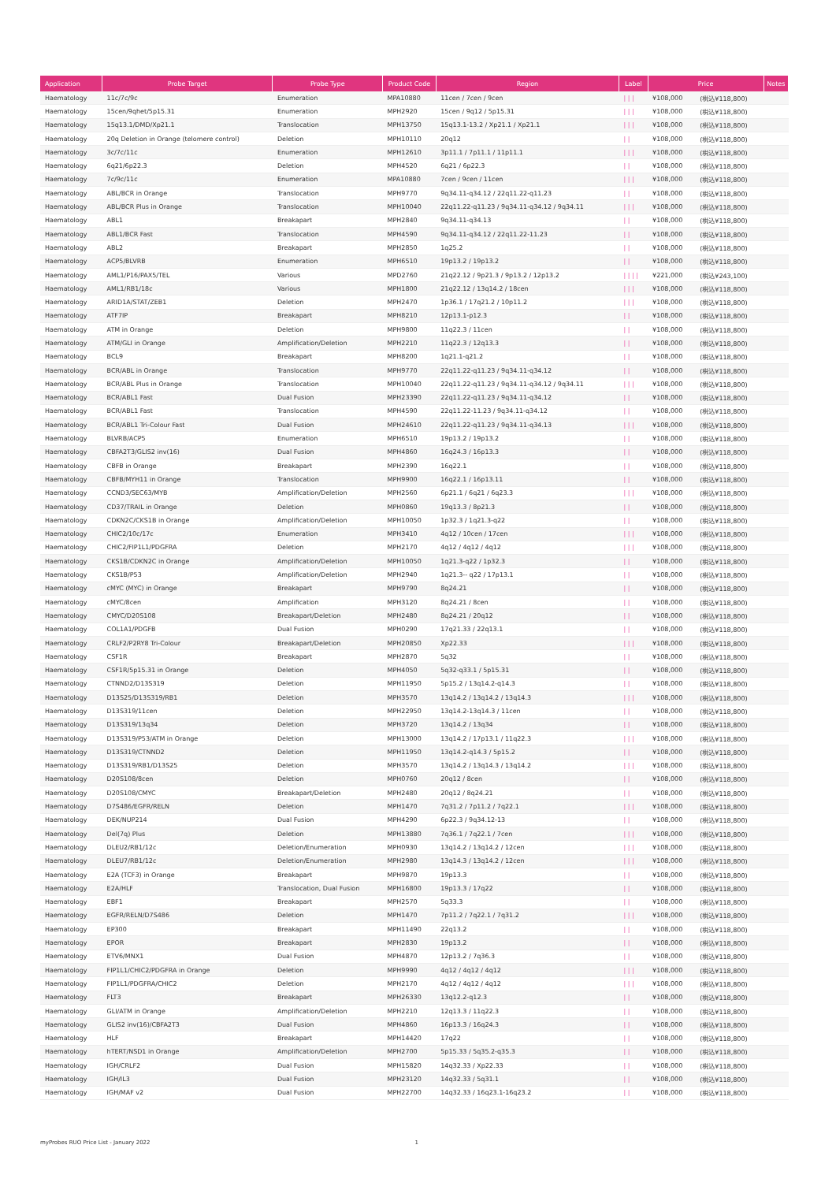| Application | Probe Target | Probe Type | Product Code | Region | Label | Price | | Notes |
| --- | --- | --- | --- | --- | --- | --- | --- | --- |
| Haematology | 11c/7c/9c | Enumeration | MPA10880 | 11cen / 7cen / 9cen | / / / | ¥108,000 | (税込¥118,800) | |
| Haematology | 15cen/9qhet/5p15.31 | Enumeration | MPH2920 | 15cen / 9q12 / 5p15.31 | / / / | ¥108,000 | (税込¥118,800) | |
| Haematology | 15q13.1/DMD/Xp21.1 | Translocation | MPH13750 | 15q13.1-13.2 / Xp21.1 / Xp21.1 | / / / | ¥108,000 | (税込¥118,800) | |
| Haematology | 20q Deletion in Orange (telomere control) | Deletion | MPH10110 | 20q12 | / / | ¥108,000 | (税込¥118,800) | |
| Haematology | 3c/7c/11c | Enumeration | MPH12610 | 3p11.1 / 7p11.1 / 11p11.1 | / / / | ¥108,000 | (税込¥118,800) | |
| Haematology | 6q21/6p22.3 | Deletion | MPH4520 | 6q21 / 6p22.3 | / / | ¥108,000 | (税込¥118,800) | |
| Haematology | 7c/9c/11c | Enumeration | MPA10880 | 7cen / 9cen / 11cen | / / / | ¥108,000 | (税込¥118,800) | |
| Haematology | ABL/BCR in Orange | Translocation | MPH9770 | 9q34.11-q34.12 / 22q11.22-q11.23 | / / | ¥108,000 | (税込¥118,800) | |
| Haematology | ABL/BCR Plus in Orange | Translocation | MPH10040 | 22q11.22-q11.23 / 9q34.11-q34.12 / 9q34.11 | / / / | ¥108,000 | (税込¥118,800) | |
| Haematology | ABL1 | Breakapart | MPH2840 | 9q34.11-q34.13 | / / | ¥108,000 | (税込¥118,800) | |
| Haematology | ABL1/BCR Fast | Translocation | MPH4590 | 9q34.11-q34.12 / 22q11.22-11.23 | / / | ¥108,000 | (税込¥118,800) | |
| Haematology | ABL2 | Breakapart | MPH2850 | 1q25.2 | / / | ¥108,000 | (税込¥118,800) | |
| Haematology | ACP5/BLVRB | Enumeration | MPH6510 | 19p13.2 / 19p13.2 | / / | ¥108,000 | (税込¥118,800) | |
| Haematology | AML1/P16/PAX5/TEL | Various | MPD2760 | 21q22.12 / 9p21.3 / 9p13.2 / 12p13.2 | / / / / | ¥221,000 | (税込¥243,100) | |
| Haematology | AML1/RB1/18c | Various | MPH1800 | 21q22.12 / 13q14.2 / 18cen | / / / | ¥108,000 | (税込¥118,800) | |
| Haematology | ARID1A/STAT/ZEB1 | Deletion | MPH2470 | 1p36.1 / 17q21.2 / 10p11.2 | / / / | ¥108,000 | (税込¥118,800) | |
| Haematology | ATF7IP | Breakapart | MPH8210 | 12p13.1-p12.3 | / / | ¥108,000 | (税込¥118,800) | |
| Haematology | ATM in Orange | Deletion | MPH9800 | 11q22.3 / 11cen | / / | ¥108,000 | (税込¥118,800) | |
| Haematology | ATM/GLI in Orange | Amplification/Deletion | MPH2210 | 11q22.3 / 12q13.3 | / / | ¥108,000 | (税込¥118,800) | |
| Haematology | BCL9 | Breakapart | MPH8200 | 1q21.1-q21.2 | / / | ¥108,000 | (税込¥118,800) | |
| Haematology | BCR/ABL in Orange | Translocation | MPH9770 | 22q11.22-q11.23 / 9q34.11-q34.12 | / / | ¥108,000 | (税込¥118,800) | |
| Haematology | BCR/ABL Plus in Orange | Translocation | MPH10040 | 22q11.22-q11.23 / 9q34.11-q34.12 / 9q34.11 | / / / | ¥108,000 | (税込¥118,800) | |
| Haematology | BCR/ABL1 Fast | Dual Fusion | MPH23390 | 22q11.22-q11.23 / 9q34.11-q34.12 | / / | ¥108,000 | (税込¥118,800) | |
| Haematology | BCR/ABL1 Fast | Translocation | MPH4590 | 22q11.22-11.23 / 9q34.11-q34.12 | / / | ¥108,000 | (税込¥118,800) | |
| Haematology | BCR/ABL1 Tri-Colour Fast | Dual Fusion | MPH24610 | 22q11.22-q11.23 / 9q34.11-q34.13 | / / / | ¥108,000 | (税込¥118,800) | |
| Haematology | BLVRB/ACP5 | Enumeration | MPH6510 | 19p13.2 / 19p13.2 | / / | ¥108,000 | (税込¥118,800) | |
| Haematology | CBFA2T3/GLIS2 inv(16) | Dual Fusion | MPH4860 | 16q24.3 / 16p13.3 | / / | ¥108,000 | (税込¥118,800) | |
| Haematology | CBFB in Orange | Breakapart | MPH2390 | 16q22.1 | / / | ¥108,000 | (税込¥118,800) | |
| Haematology | CBFB/MYH11 in Orange | Translocation | MPH9900 | 16q22.1 / 16p13.11 | / / | ¥108,000 | (税込¥118,800) | |
| Haematology | CCND3/SEC63/MYB | Amplification/Deletion | MPH2560 | 6p21.1 / 6q21 / 6q23.3 | / / / | ¥108,000 | (税込¥118,800) | |
| Haematology | CD37/TRAIL in Orange | Deletion | MPH0860 | 19q13.3 / 8p21.3 | / / | ¥108,000 | (税込¥118,800) | |
| Haematology | CDKN2C/CKS1B in Orange | Amplification/Deletion | MPH10050 | 1p32.3 / 1q21.3-q22 | / / | ¥108,000 | (税込¥118,800) | |
| Haematology | CHIC2/10c/17c | Enumeration | MPH3410 | 4q12 / 10cen / 17cen | / / / | ¥108,000 | (税込¥118,800) | |
| Haematology | CHIC2/FIP1L1/PDGFRA | Deletion | MPH2170 | 4q12 / 4q12 / 4q12 | / / / | ¥108,000 | (税込¥118,800) | |
| Haematology | CKS1B/CDKN2C in Orange | Amplification/Deletion | MPH10050 | 1q21.3-q22 / 1p32.3 | / / | ¥108,000 | (税込¥118,800) | |
| Haematology | CKS1B/P53 | Amplification/Deletion | MPH2940 | 1q21.3-- q22 / 17p13.1 | / / | ¥108,000 | (税込¥118,800) | |
| Haematology | cMYC (MYC) in Orange | Breakapart | MPH9790 | 8q24.21 | / / | ¥108,000 | (税込¥118,800) | |
| Haematology | cMYC/8cen | Amplification | MPH3120 | 8q24.21 / 8cen | / / | ¥108,000 | (税込¥118,800) | |
| Haematology | CMYC/D20S108 | Breakapart/Deletion | MPH2480 | 8q24.21 / 20q12 | / / | ¥108,000 | (税込¥118,800) | |
| Haematology | COL1A1/PDGFB | Dual Fusion | MPH0290 | 17q21.33 / 22q13.1 | / / | ¥108,000 | (税込¥118,800) | |
| Haematology | CRLF2/P2RY8 Tri-Colour | Breakapart/Deletion | MPH20850 | Xp22.33 | / / / | ¥108,000 | (税込¥118,800) | |
| Haematology | CSF1R | Breakapart | MPH2870 | 5q32 | / / | ¥108,000 | (税込¥118,800) | |
| Haematology | CSF1R/5p15.31 in Orange | Deletion | MPH4050 | 5q32-q33.1 / 5p15.31 | / / | ¥108,000 | (税込¥118,800) | |
| Haematology | CTNND2/D13S319 | Deletion | MPH11950 | 5p15.2 / 13q14.2-q14.3 | / / | ¥108,000 | (税込¥118,800) | |
| Haematology | D13S25/D13S319/RB1 | Deletion | MPH3570 | 13q14.2 / 13q14.2 / 13q14.3 | / / / | ¥108,000 | (税込¥118,800) | |
| Haematology | D13S319/11cen | Deletion | MPH22950 | 13q14.2-13q14.3 / 11cen | / / | ¥108,000 | (税込¥118,800) | |
| Haematology | D13S319/13q34 | Deletion | MPH3720 | 13q14.2 / 13q34 | / / | ¥108,000 | (税込¥118,800) | |
| Haematology | D13S319/P53/ATM in Orange | Deletion | MPH13000 | 13q14.2 / 17p13.1 / 11q22.3 | / / / | ¥108,000 | (税込¥118,800) | |
| Haematology | D13S319/CTNND2 | Deletion | MPH11950 | 13q14.2-q14.3 / 5p15.2 | / / | ¥108,000 | (税込¥118,800) | |
| Haematology | D13S319/RB1/D13S25 | Deletion | MPH3570 | 13q14.2 / 13q14.3 / 13q14.2 | / / / | ¥108,000 | (税込¥118,800) | |
| Haematology | D20S108/8cen | Deletion | MPH0760 | 20q12 / 8cen | / / | ¥108,000 | (税込¥118,800) | |
| Haematology | D20S108/CMYC | Breakapart/Deletion | MPH2480 | 20q12 / 8q24.21 | / / | ¥108,000 | (税込¥118,800) | |
| Haematology | D7S486/EGFR/RELN | Deletion | MPH1470 | 7q31.2 / 7p11.2 / 7q22.1 | / / / | ¥108,000 | (税込¥118,800) | |
| Haematology | DEK/NUP214 | Dual Fusion | MPH4290 | 6p22.3 / 9q34.12-13 | / / | ¥108,000 | (税込¥118,800) | |
| Haematology | Del(7q) Plus | Deletion | MPH13880 | 7q36.1 / 7q22.1 / 7cen | / / / | ¥108,000 | (税込¥118,800) | |
| Haematology | DLEU2/RB1/12c | Deletion/Enumeration | MPH0930 | 13q14.2 / 13q14.2 / 12cen | / / / | ¥108,000 | (税込¥118,800) | |
| Haematology | DLEU7/RB1/12c | Deletion/Enumeration | MPH2980 | 13q14.3 / 13q14.2 / 12cen | / / / | ¥108,000 | (税込¥118,800) | |
| Haematology | E2A (TCF3) in Orange | Breakapart | MPH9870 | 19p13.3 | / / | ¥108,000 | (税込¥118,800) | |
| Haematology | E2A/HLF | Translocation, Dual Fusion | MPH16800 | 19p13.3 / 17q22 | / / | ¥108,000 | (税込¥118,800) | |
| Haematology | EBF1 | Breakapart | MPH2570 | 5q33.3 | / / | ¥108,000 | (税込¥118,800) | |
| Haematology | EGFR/RELN/D7S486 | Deletion | MPH1470 | 7p11.2 / 7q22.1 / 7q31.2 | / / / | ¥108,000 | (税込¥118,800) | |
| Haematology | EP300 | Breakapart | MPH11490 | 22q13.2 | / / | ¥108,000 | (税込¥118,800) | |
| Haematology | EPOR | Breakapart | MPH2830 | 19p13.2 | / / | ¥108,000 | (税込¥118,800) | |
| Haematology | ETV6/MNX1 | Dual Fusion | MPH4870 | 12p13.2 / 7q36.3 | / / | ¥108,000 | (税込¥118,800) | |
| Haematology | FIP1L1/CHIC2/PDGFRA in Orange | Deletion | MPH9990 | 4q12 / 4q12 / 4q12 | / / / | ¥108,000 | (税込¥118,800) | |
| Haematology | FIP1L1/PDGFRA/CHIC2 | Deletion | MPH2170 | 4q12 / 4q12 / 4q12 | / / / | ¥108,000 | (税込¥118,800) | |
| Haematology | FLT3 | Breakapart | MPH26330 | 13q12.2-q12.3 | / / | ¥108,000 | (税込¥118,800) | |
| Haematology | GLI/ATM in Orange | Amplification/Deletion | MPH2210 | 12q13.3 / 11q22.3 | / / | ¥108,000 | (税込¥118,800) | |
| Haematology | GLIS2 inv(16)/CBFA2T3 | Dual Fusion | MPH4860 | 16p13.3 / 16q24.3 | / / | ¥108,000 | (税込¥118,800) | |
| Haematology | HLF | Breakapart | MPH14420 | 17q22 | / / | ¥108,000 | (税込¥118,800) | |
| Haematology | hTERT/NSD1 in Orange | Amplification/Deletion | MPH2700 | 5p15.33 / 5q35.2-q35.3 | / / | ¥108,000 | (税込¥118,800) | |
| Haematology | IGH/CRLF2 | Dual Fusion | MPH15820 | 14q32.33 / Xp22.33 | / / | ¥108,000 | (税込¥118,800) | |
| Haematology | IGH/IL3 | Dual Fusion | MPH23120 | 14q32.33 / 5q31.1 | / / | ¥108,000 | (税込¥118,800) | |
| Haematology | IGH/MAF v2 | Dual Fusion | MPH22700 | 14q32.33 / 16q23.1-16q23.2 | / / | ¥108,000 | (税込¥118,800) | |
myProbes RUO Price List - January 2022 1